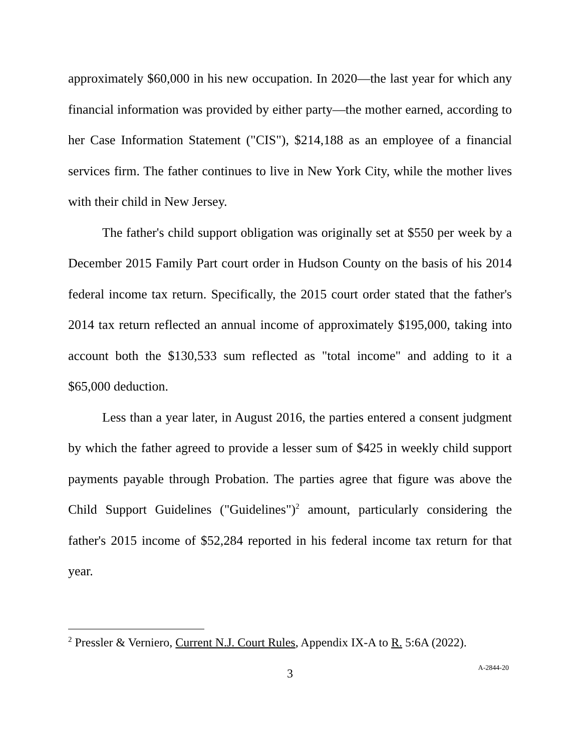approximately $60,000 in his new occupation. In 2020—the last year for which any financial information was provided by either party—the mother earned, according to her Case Information Statement ("CIS"), $214,188 as an employee of a financial services firm. The father continues to live in New York City, while the mother lives with their child in New Jersey.
The father's child support obligation was originally set at $550 per week by a December 2015 Family Part court order in Hudson County on the basis of his 2014 federal income tax return. Specifically, the 2015 court order stated that the father's 2014 tax return reflected an annual income of approximately $195,000, taking into account both the $130,533 sum reflected as "total income" and adding to it a $65,000 deduction.
Less than a year later, in August 2016, the parties entered a consent judgment by which the father agreed to provide a lesser sum of $425 in weekly child support payments payable through Probation. The parties agree that figure was above the Child Support Guidelines ("Guidelines")<sup>2</sup> amount, particularly considering the father's 2015 income of $52,284 reported in his federal income tax return for that year.
<sup>2</sup> Pressler & Verniero, Current N.J. Court Rules, Appendix IX-A to R. 5:6A (2022).
3
A-2844-20